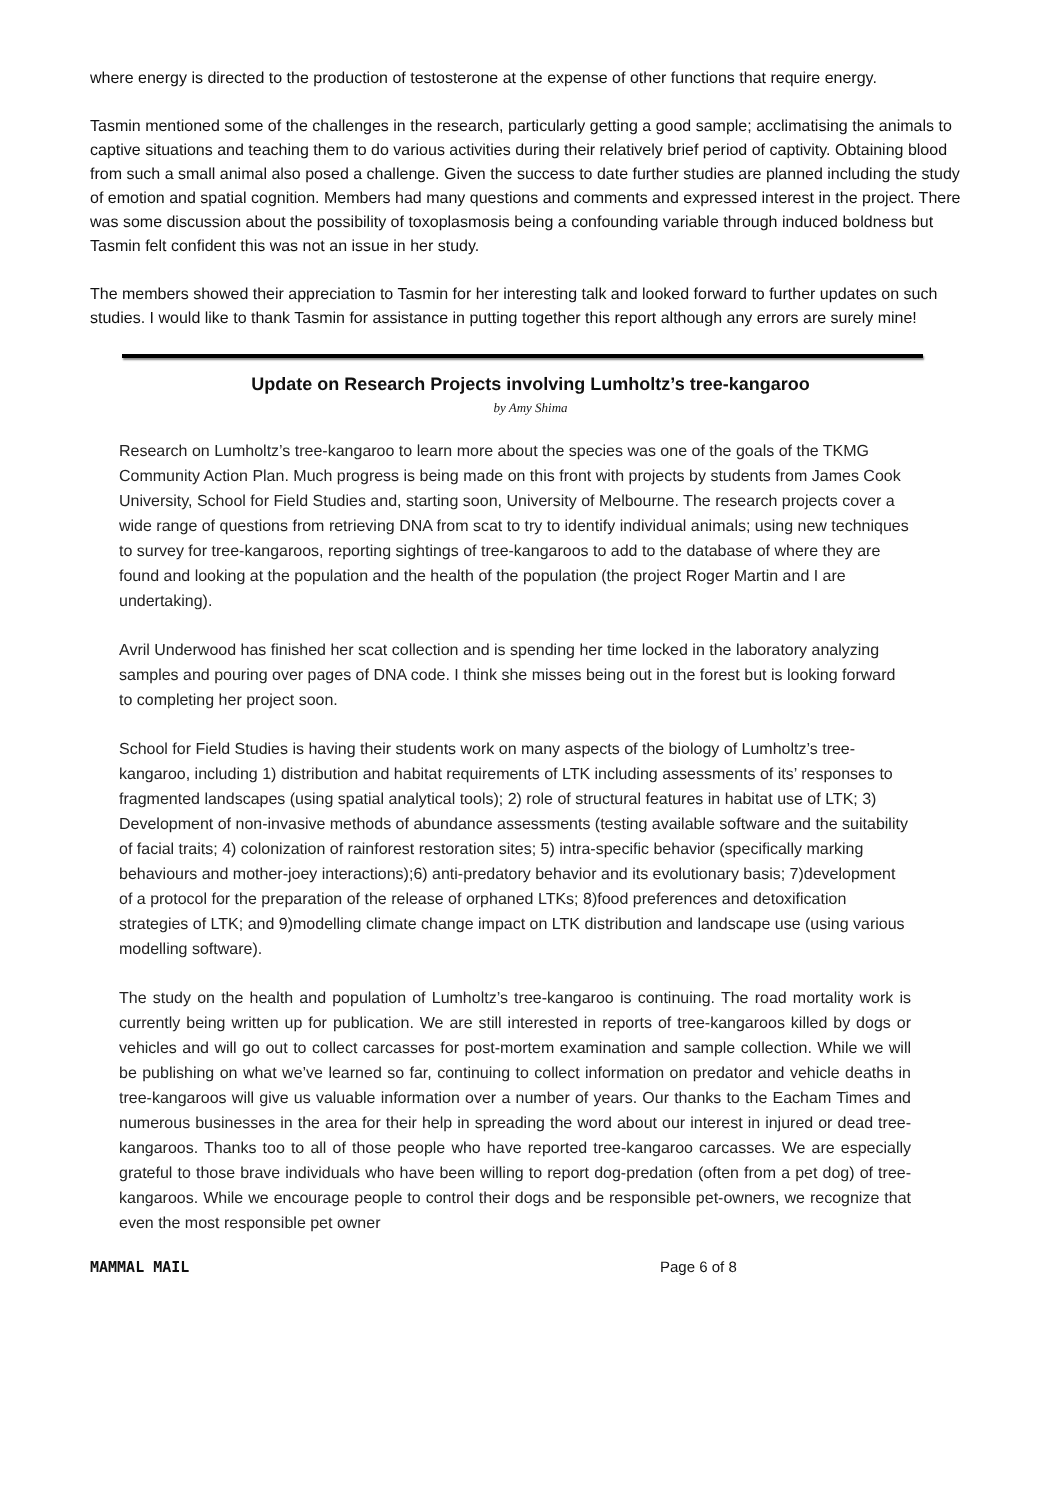where energy is directed to the production of testosterone at the expense of other functions that require energy.
Tasmin mentioned some of the challenges in the research, particularly getting a good sample; acclimatising the animals to captive situations and teaching them to do various activities during their relatively brief period of captivity. Obtaining blood from such a small animal also posed a challenge. Given the success to date further studies are planned including the study of emotion and spatial cognition. Members had many questions and comments and expressed interest in the project. There was some discussion about the possibility of toxoplasmosis being a confounding variable through induced boldness but Tasmin felt confident this was not an issue in her study.
The members showed their appreciation to Tasmin for her interesting talk and looked forward to further updates on such studies. I would like to thank Tasmin for assistance in putting together this report although any errors are surely mine!
Update on Research Projects involving Lumholtz’s tree-kangaroo
by Amy Shima
Research on Lumholtz’s tree-kangaroo to learn more about the species was one of the goals of the TKMG Community Action Plan. Much progress is being made on this front with projects by students from James Cook University, School for Field Studies and, starting soon, University of Melbourne. The research projects cover a wide range of questions from retrieving DNA from scat to try to identify individual animals; using new techniques to survey for tree-kangaroos, reporting sightings of tree-kangaroos to add to the database of where they are found and looking at the population and the health of the population (the project Roger Martin and I are undertaking).
Avril Underwood has finished her scat collection and is spending her time locked in the laboratory analyzing samples and pouring over pages of DNA code. I think she misses being out in the forest but is looking forward to completing her project soon.
School for Field Studies is having their students work on many aspects of the biology of Lumholtz’s tree-kangaroo, including 1) distribution and habitat requirements of LTK including assessments of its’ responses to fragmented landscapes (using spatial analytical tools); 2) role of structural features in habitat use of LTK; 3) Development of non-invasive methods of abundance assessments (testing available software and the suitability of facial traits; 4) colonization of rainforest restoration sites; 5) intra-specific behavior (specifically marking behaviours and mother-joey interactions);6) anti-predatory behavior and its evolutionary basis; 7)development of a protocol for the preparation of the release of orphaned LTKs; 8)food preferences and detoxification strategies of LTK; and 9)modelling climate change impact on LTK distribution and landscape use (using various modelling software).
The study on the health and population of Lumholtz’s tree-kangaroo is continuing. The road mortality work is currently being written up for publication. We are still interested in reports of tree-kangaroos killed by dogs or vehicles and will go out to collect carcasses for post-mortem examination and sample collection. While we will be publishing on what we’ve learned so far, continuing to collect information on predator and vehicle deaths in tree-kangaroos will give us valuable information over a number of years. Our thanks to the Eacham Times and numerous businesses in the area for their help in spreading the word about our interest in injured or dead tree-kangaroos. Thanks too to all of those people who have reported tree-kangaroo carcasses. We are especially grateful to those brave individuals who have been willing to report dog-predation (often from a pet dog) of tree-kangaroos. While we encourage people to control their dogs and be responsible pet-owners, we recognize that even the most responsible pet owner
MAMMAL MAIL Page 6 of 8